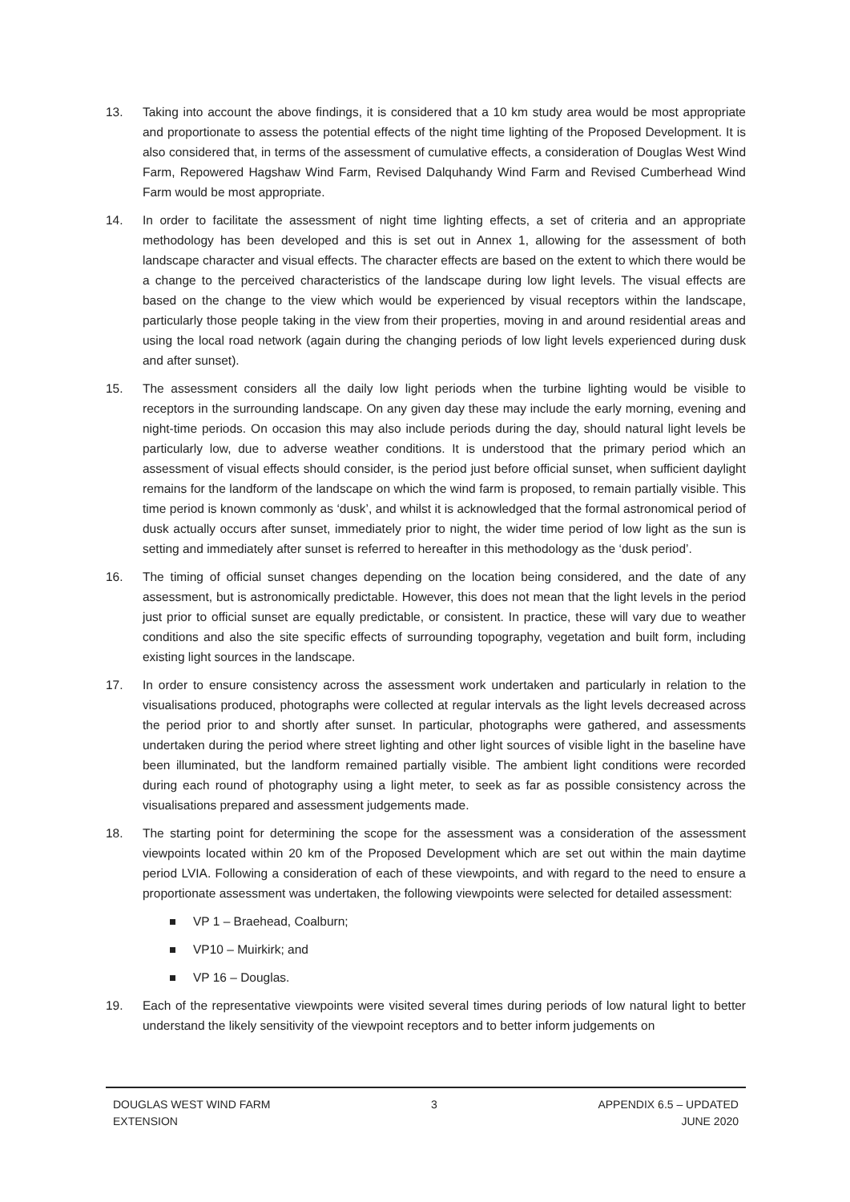13. Taking into account the above findings, it is considered that a 10 km study area would be most appropriate and proportionate to assess the potential effects of the night time lighting of the Proposed Development. It is also considered that, in terms of the assessment of cumulative effects, a consideration of Douglas West Wind Farm, Repowered Hagshaw Wind Farm, Revised Dalquhandy Wind Farm and Revised Cumberhead Wind Farm would be most appropriate.
14. In order to facilitate the assessment of night time lighting effects, a set of criteria and an appropriate methodology has been developed and this is set out in Annex 1, allowing for the assessment of both landscape character and visual effects. The character effects are based on the extent to which there would be a change to the perceived characteristics of the landscape during low light levels. The visual effects are based on the change to the view which would be experienced by visual receptors within the landscape, particularly those people taking in the view from their properties, moving in and around residential areas and using the local road network (again during the changing periods of low light levels experienced during dusk and after sunset).
15. The assessment considers all the daily low light periods when the turbine lighting would be visible to receptors in the surrounding landscape. On any given day these may include the early morning, evening and night-time periods. On occasion this may also include periods during the day, should natural light levels be particularly low, due to adverse weather conditions. It is understood that the primary period which an assessment of visual effects should consider, is the period just before official sunset, when sufficient daylight remains for the landform of the landscape on which the wind farm is proposed, to remain partially visible. This time period is known commonly as ‘dusk’, and whilst it is acknowledged that the formal astronomical period of dusk actually occurs after sunset, immediately prior to night, the wider time period of low light as the sun is setting and immediately after sunset is referred to hereafter in this methodology as the ‘dusk period’.
16. The timing of official sunset changes depending on the location being considered, and the date of any assessment, but is astronomically predictable. However, this does not mean that the light levels in the period just prior to official sunset are equally predictable, or consistent. In practice, these will vary due to weather conditions and also the site specific effects of surrounding topography, vegetation and built form, including existing light sources in the landscape.
17. In order to ensure consistency across the assessment work undertaken and particularly in relation to the visualisations produced, photographs were collected at regular intervals as the light levels decreased across the period prior to and shortly after sunset. In particular, photographs were gathered, and assessments undertaken during the period where street lighting and other light sources of visible light in the baseline have been illuminated, but the landform remained partially visible. The ambient light conditions were recorded during each round of photography using a light meter, to seek as far as possible consistency across the visualisations prepared and assessment judgements made.
18. The starting point for determining the scope for the assessment was a consideration of the assessment viewpoints located within 20 km of the Proposed Development which are set out within the main daytime period LVIA. Following a consideration of each of these viewpoints, and with regard to the need to ensure a proportionate assessment was undertaken, the following viewpoints were selected for detailed assessment:
VP 1 – Braehead, Coalburn;
VP10 – Muirkirk; and
VP 16 – Douglas.
19. Each of the representative viewpoints were visited several times during periods of low natural light to better understand the likely sensitivity of the viewpoint receptors and to better inform judgements on
DOUGLAS WEST WIND FARM
EXTENSION
3 APPENDIX 6.5 – UPDATED
JUNE 2020